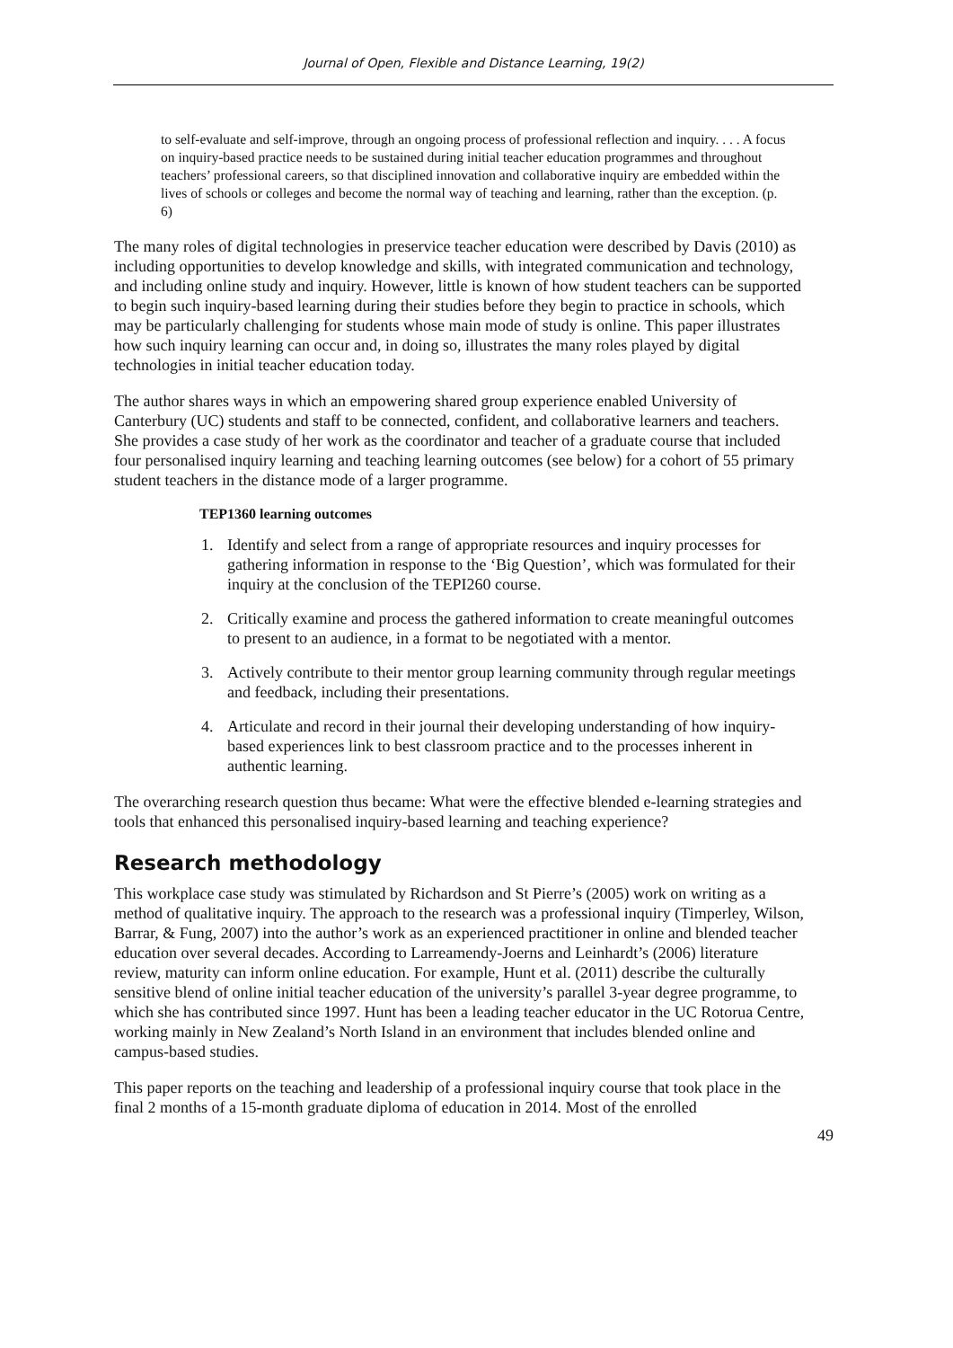Journal of Open, Flexible and Distance Learning, 19(2)
to self-evaluate and self-improve, through an ongoing process of professional reflection and inquiry. . . . A focus on inquiry-based practice needs to be sustained during initial teacher education programmes and throughout teachers’ professional careers, so that disciplined innovation and collaborative inquiry are embedded within the lives of schools or colleges and become the normal way of teaching and learning, rather than the exception. (p. 6)
The many roles of digital technologies in preservice teacher education were described by Davis (2010) as including opportunities to develop knowledge and skills, with integrated communication and technology, and including online study and inquiry. However, little is known of how student teachers can be supported to begin such inquiry-based learning during their studies before they begin to practice in schools, which may be particularly challenging for students whose main mode of study is online. This paper illustrates how such inquiry learning can occur and, in doing so, illustrates the many roles played by digital technologies in initial teacher education today.
The author shares ways in which an empowering shared group experience enabled University of Canterbury (UC) students and staff to be connected, confident, and collaborative learners and teachers. She provides a case study of her work as the coordinator and teacher of a graduate course that included four personalised inquiry learning and teaching learning outcomes (see below) for a cohort of 55 primary student teachers in the distance mode of a larger programme.
TEP1360 learning outcomes
1. Identify and select from a range of appropriate resources and inquiry processes for gathering information in response to the ‘Big Question’, which was formulated for their inquiry at the conclusion of the TEPI260 course.
2. Critically examine and process the gathered information to create meaningful outcomes to present to an audience, in a format to be negotiated with a mentor.
3. Actively contribute to their mentor group learning community through regular meetings and feedback, including their presentations.
4. Articulate and record in their journal their developing understanding of how inquiry-based experiences link to best classroom practice and to the processes inherent in authentic learning.
The overarching research question thus became: What were the effective blended e-learning strategies and tools that enhanced this personalised inquiry-based learning and teaching experience?
Research methodology
This workplace case study was stimulated by Richardson and St Pierre’s (2005) work on writing as a method of qualitative inquiry. The approach to the research was a professional inquiry (Timperley, Wilson, Barrar, & Fung, 2007) into the author’s work as an experienced practitioner in online and blended teacher education over several decades. According to Larreamendy-Joerns and Leinhardt’s (2006) literature review, maturity can inform online education. For example, Hunt et al. (2011) describe the culturally sensitive blend of online initial teacher education of the university’s parallel 3-year degree programme, to which she has contributed since 1997. Hunt has been a leading teacher educator in the UC Rotorua Centre, working mainly in New Zealand’s North Island in an environment that includes blended online and campus-based studies.
This paper reports on the teaching and leadership of a professional inquiry course that took place in the final 2 months of a 15-month graduate diploma of education in 2014. Most of the enrolled
49